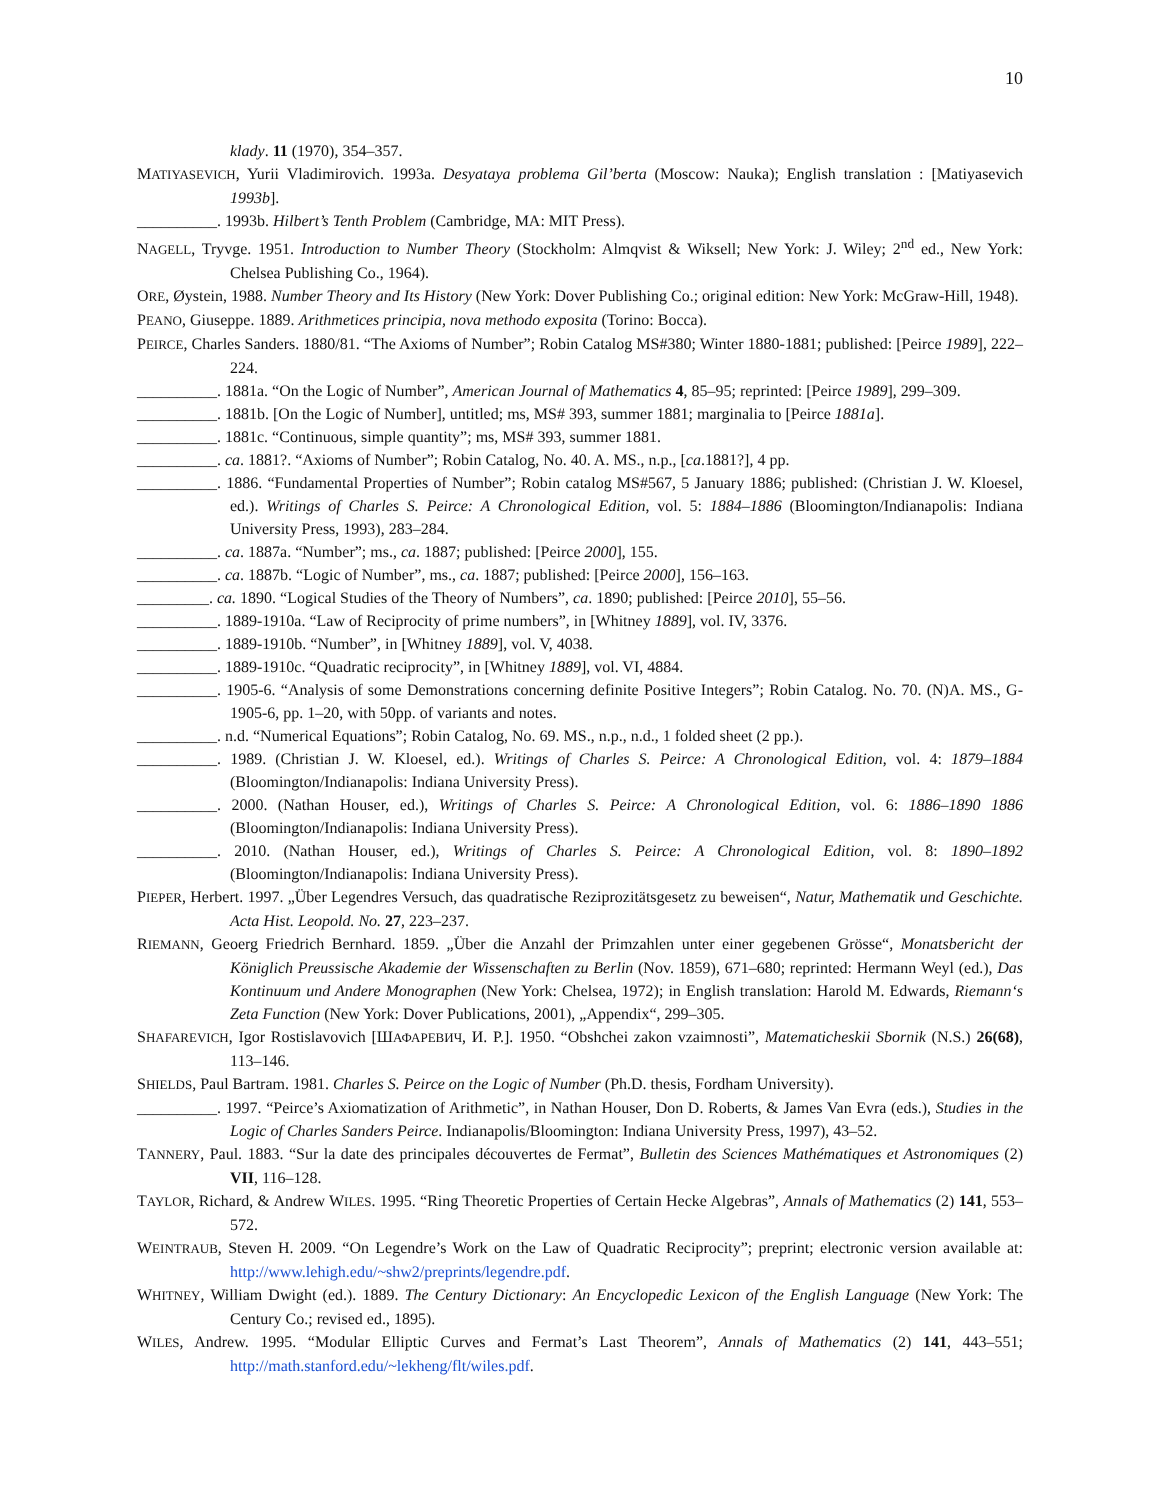10
klady. 11 (1970), 354–357.
MATIYASEVICH, Yurii Vladimirovich. 1993a. Desyataya problema Gil’berta (Moscow: Nauka); English translation : [Matiyasevich 1993b].
__________. 1993b. Hilbert’s Tenth Problem (Cambridge, MA: MIT Press).
NAGELL, Tryvge. 1951. Introduction to Number Theory (Stockholm: Almqvist & Wiksell; New York: J. Wiley; 2<sup>nd</sup> ed., New York: Chelsea Publishing Co., 1964).
ORE, Øystein, 1988. Number Theory and Its History (New York: Dover Publishing Co.; original edition: New York: McGraw-Hill, 1948).
PEANO, Giuseppe. 1889. Arithmetices principia, nova methodo exposita (Torino: Bocca).
PEIRCE, Charles Sanders. 1880/81. “The Axioms of Number”; Robin Catalog MS#380; Winter 1880-1881; published: [Peirce 1989], 222–224.
__________. 1881a. “On the Logic of Number”, American Journal of Mathematics 4, 85–95; reprinted: [Peirce 1989], 299–309.
__________. 1881b. [On the Logic of Number], untitled; ms, MS# 393, summer 1881; marginalia to [Peirce 1881a].
__________. 1881c. “Continuous, simple quantity”; ms, MS# 393, summer 1881.
__________. ca. 1881?. “Axioms of Number”; Robin Catalog, No. 40. A. MS., n.p., [ca.1881?], 4 pp.
__________. 1886. “Fundamental Properties of Number”; Robin catalog MS#567, 5 January 1886; published: (Christian J. W. Kloesel, ed.). Writings of Charles S. Peirce: A Chronological Edition, vol. 5: 1884–1886 (Bloomington/Indianapolis: Indiana University Press, 1993), 283–284.
__________. ca. 1887a. “Number”; ms., ca. 1887; published: [Peirce 2000], 155.
__________. ca. 1887b. “Logic of Number”, ms., ca. 1887; published: [Peirce 2000], 156–163.
_________. ca. 1890. “Logical Studies of the Theory of Numbers”, ca. 1890; published: [Peirce 2010], 55–56.
__________. 1889-1910a. “Law of Reciprocity of prime numbers”, in [Whitney 1889], vol. IV, 3376.
__________. 1889-1910b. “Number”, in [Whitney 1889], vol. V, 4038.
__________. 1889-1910c. “Quadratic reciprocity”, in [Whitney 1889], vol. VI, 4884.
__________. 1905-6. “Analysis of some Demonstrations concerning definite Positive Integers”; Robin Catalog. No. 70. (N)A. MS., G-1905-6, pp. 1–20, with 50pp. of variants and notes.
__________. n.d. “Numerical Equations”; Robin Catalog, No. 69. MS., n.p., n.d., 1 folded sheet (2 pp.).
__________. 1989. (Christian J. W. Kloesel, ed.). Writings of Charles S. Peirce: A Chronological Edition, vol. 4: 1879–1884 (Bloomington/Indianapolis: Indiana University Press).
__________. 2000. (Nathan Houser, ed.), Writings of Charles S. Peirce: A Chronological Edition, vol. 6: 1886–1890 1886 (Bloomington/Indianapolis: Indiana University Press).
__________. 2010. (Nathan Houser, ed.), Writings of Charles S. Peirce: A Chronological Edition, vol. 8: 1890–1892 (Bloomington/Indianapolis: Indiana University Press).
PIEPER, Herbert. 1997. „Über Legendres Versuch, das quadratische Reziprozitätsgesetz zu beweisen“, Natur, Mathematik und Geschichte. Acta Hist. Leopold. No. 27, 223–237.
RIEMANN, Geoerg Friedrich Bernhard. 1859. „Über die Anzahl der Primzahlen unter einer gegebenen Grösse“, Monatsbericht der Königlich Preussische Akademie der Wissenschaften zu Berlin (Nov. 1859), 671–680; reprinted: Hermann Weyl (ed.), Das Kontinuum und Andere Monographen (New York: Chelsea, 1972); in English translation: Harold M. Edwards, Riemann‘s Zeta Function (New York: Dover Publications, 2001), „Appendix“, 299–305.
SHAFAREVICH, Igor Rostislavovich [ШАФАРЕВИЧ, И. Р.]. 1950. “Obshchei zakon vzaimnosti”, Matematicheskii Sbornik (N.S.) 26(68), 113–146.
SHIELDS, Paul Bartram. 1981. Charles S. Peirce on the Logic of Number (Ph.D. thesis, Fordham University).
__________. 1997. “Peirce’s Axiomatization of Arithmetic”, in Nathan Houser, Don D. Roberts, & James Van Evra (eds.), Studies in the Logic of Charles Sanders Peirce. Indianapolis/Bloomington: Indiana University Press, 1997), 43–52.
TANNERY, Paul. 1883. “Sur la date des principales découvertes de Fermat”, Bulletin des Sciences Mathématiques et Astronomiques (2) VII, 116–128.
TAYLOR, Richard, & Andrew WILES. 1995. “Ring Theoretic Properties of Certain Hecke Algebras”, Annals of Mathematics (2) 141, 553–572.
WEINTRAUB, Steven H. 2009. “On Legendre’s Work on the Law of Quadratic Reciprocity”; preprint; electronic version available at: http://www.lehigh.edu/~shw2/preprints/legendre.pdf.
WHITNEY, William Dwight (ed.). 1889. The Century Dictionary: An Encyclopedic Lexicon of the English Language (New York: The Century Co.; revised ed., 1895).
WILES, Andrew. 1995. “Modular Elliptic Curves and Fermat’s Last Theorem”, Annals of Mathematics (2) 141, 443–551; http://math.stanford.edu/~lekheng/flt/wiles.pdf.